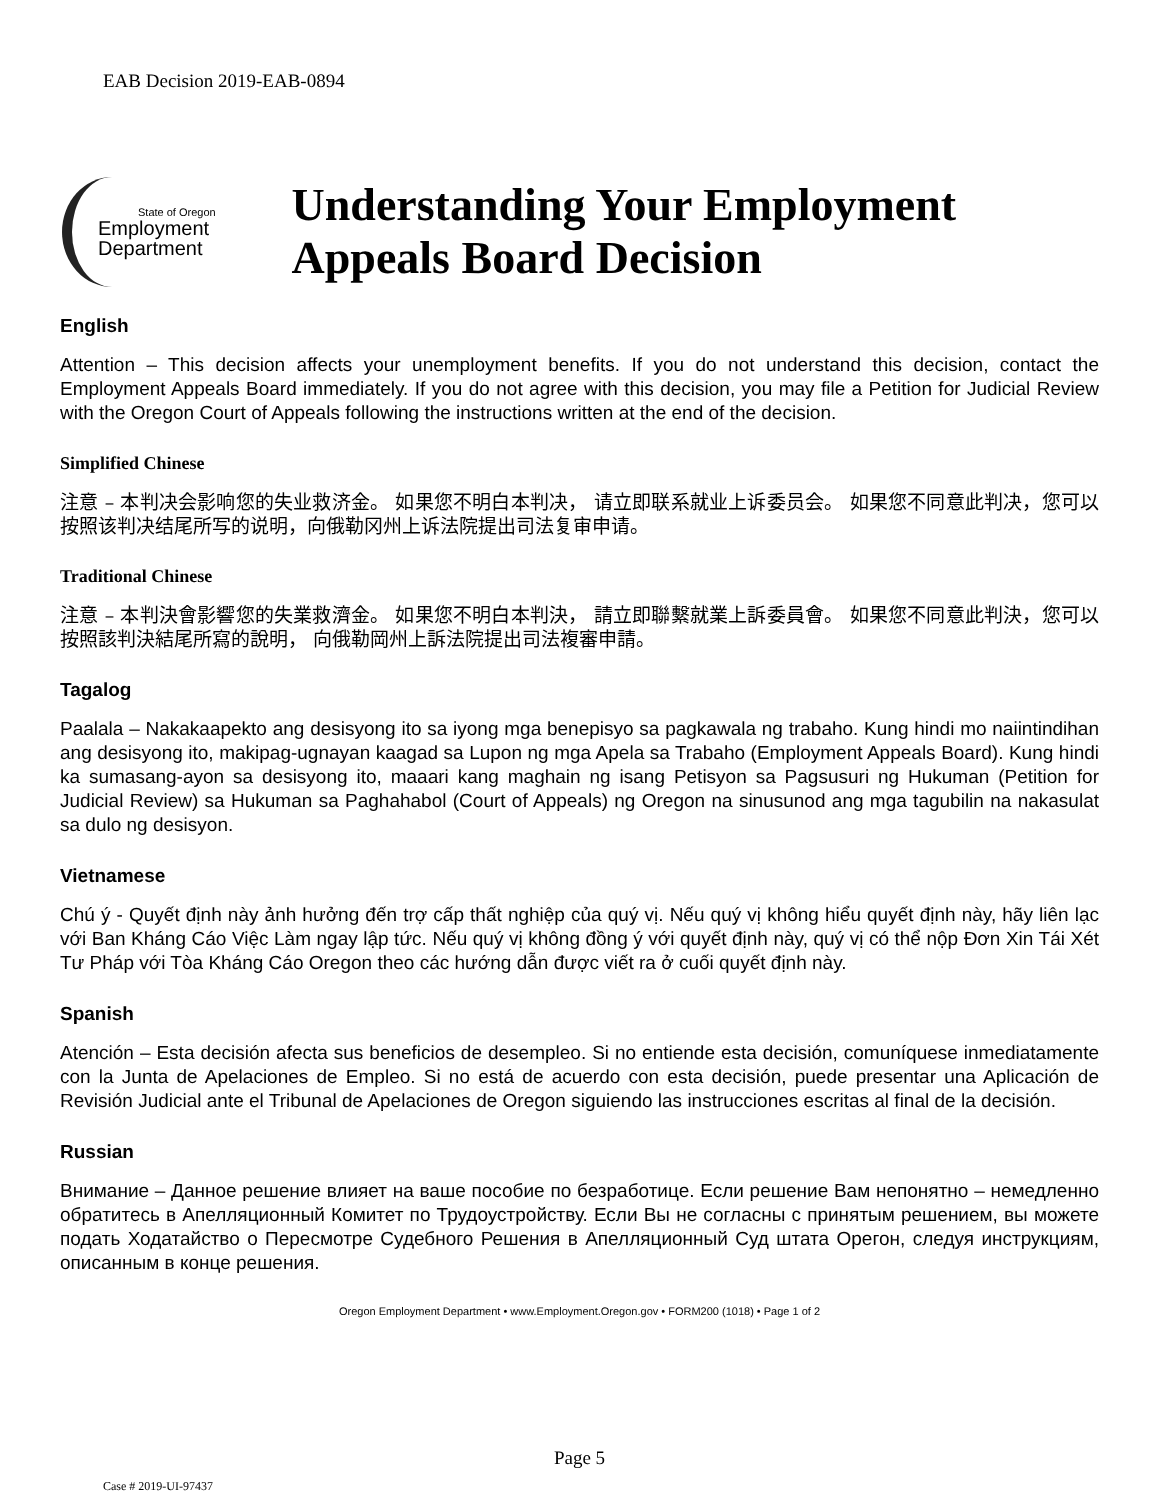EAB Decision 2019-EAB-0894
State of Oregon
Employment
Department
Understanding Your Employment Appeals Board Decision
English
Attention – This decision affects your unemployment benefits. If you do not understand this decision, contact the Employment Appeals Board immediately. If you do not agree with this decision, you may file a Petition for Judicial Review with the Oregon Court of Appeals following the instructions written at the end of the decision.
Simplified Chinese
注意 – 本判决会影响您的失业救济金。 如果您不明白本判决， 请立即联系就业上诉委员会。 如果您不同意此判决，您可以按照该判决结尾所写的说明，向俄勒冈州上诉法院提出司法复审申请。
Traditional Chinese
注意 – 本判決會影響您的失業救濟金。 如果您不明白本判決， 請立即聯繫就業上訴委員會。 如果您不同意此判決，您可以按照該判決結尾所寫的說明， 向俄勒岡州上訴法院提出司法複審申請。
Tagalog
Paalala – Nakakaapekto ang desisyong ito sa iyong mga benepisyo sa pagkawala ng trabaho. Kung hindi mo naiintindihan ang desisyong ito, makipag-ugnayan kaagad sa Lupon ng mga Apela sa Trabaho (Employment Appeals Board). Kung hindi ka sumasang-ayon sa desisyong ito, maaari kang maghain ng isang Petisyon sa Pagsusuri ng Hukuman (Petition for Judicial Review) sa Hukuman sa Paghahabol (Court of Appeals) ng Oregon na sinusunod ang mga tagubilin na nakasulat sa dulo ng desisyon.
Vietnamese
Chú ý - Quyết định này ảnh hưởng đến trợ cấp thất nghiệp của quý vị. Nếu quý vị không hiểu quyết định này, hãy liên lạc với Ban Kháng Cáo Việc Làm ngay lập tức. Nếu quý vị không đồng ý với quyết định này, quý vị có thể nộp Đơn Xin Tái Xét Tư Pháp với Tòa Kháng Cáo Oregon theo các hướng dẫn được viết ra ở cuối quyết định này.
Spanish
Atención – Esta decisión afecta sus beneficios de desempleo. Si no entiende esta decisión, comuníquese inmediatamente con la Junta de Apelaciones de Empleo. Si no está de acuerdo con esta decisión, puede presentar una Aplicación de Revisión Judicial ante el Tribunal de Apelaciones de Oregon siguiendo las instrucciones escritas al final de la decisión.
Russian
Внимание – Данное решение влияет на ваше пособие по безработице. Если решение Вам непонятно – немедленно обратитесь в Апелляционный Комитет по Трудоустройству. Если Вы не согласны с принятым решением, вы можете подать Ходатайство о Пересмотре Судебного Решения в Апелляционный Суд штата Орегон, следуя инструкциям, описанным в конце решения.
Oregon Employment Department • www.Employment.Oregon.gov • FORM200 (1018) • Page 1 of 2
Page 5
Case # 2019-UI-97437